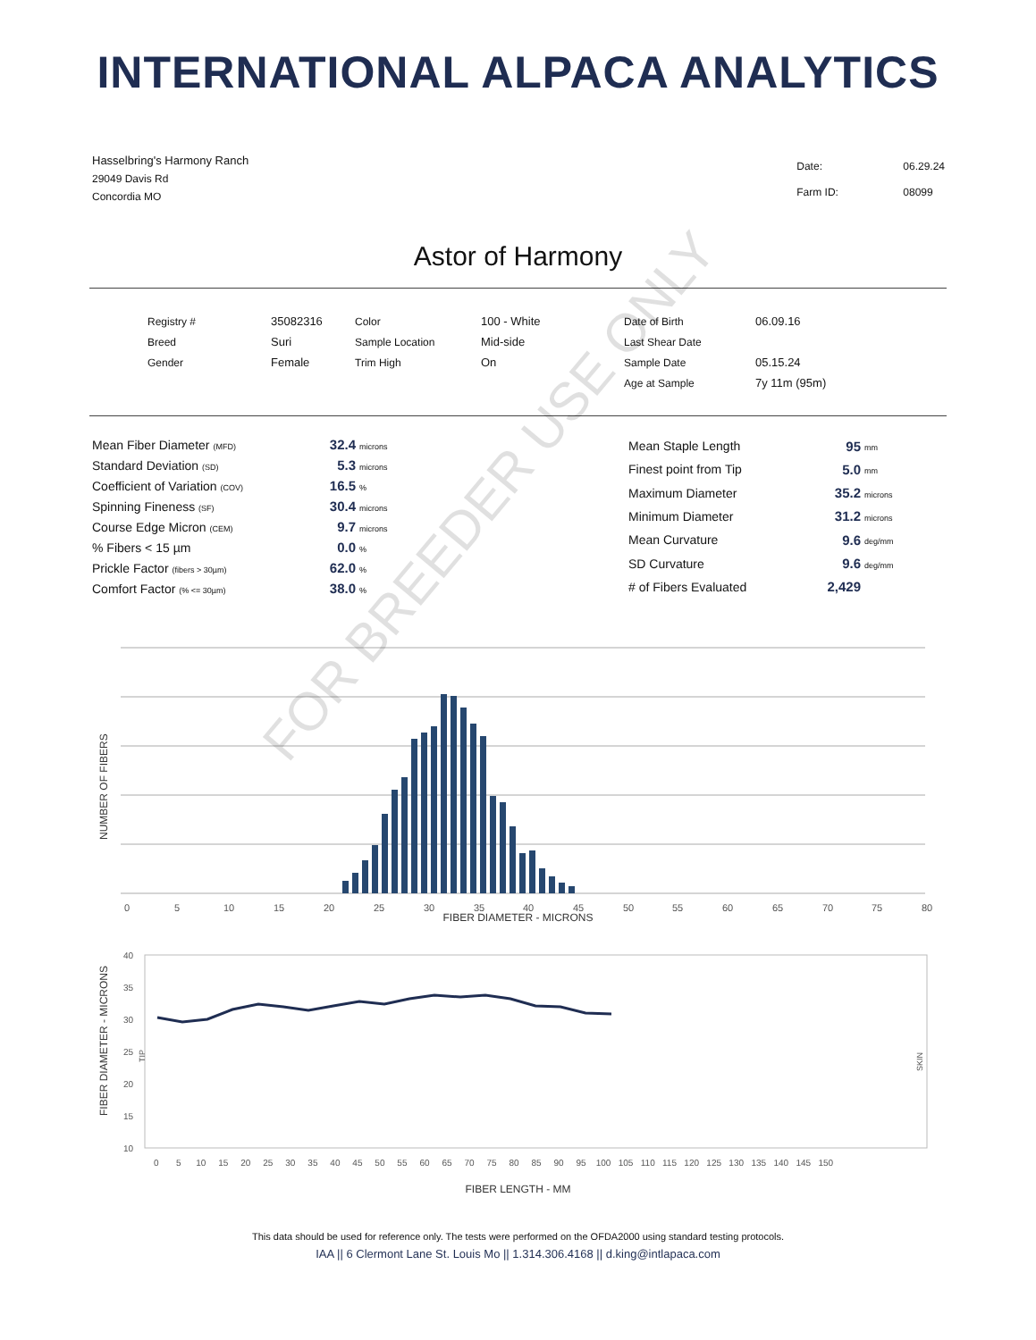INTERNATIONAL ALPACA ANALYTICS
Hasselbring's Harmony Ranch
29049 Davis Rd
Concordia MO
| Date: | 06.29.24 |
| Farm ID: | 08099 |
Astor of Harmony
| Registry # | 35082316 | Color | 100 - White | Date of Birth | 06.09.16 |
| Breed | Suri | Sample Location | Mid-side | Last Shear Date | |
| Gender | Female | Trim High | On | Sample Date | 05.15.24 |
| | | | | Age at Sample | 7y 11m (95m) |
| Mean Fiber Diameter (MFD) | 32.4 | microns |
| Standard Deviation (SD) | 5.3 | microns |
| Coefficient of Variation (COV) | 16.5 | % |
| Spinning Fineness (SF) | 30.4 | microns |
| Course Edge Micron (CEM) | 9.7 | microns |
| % Fibers < 15 µm | 0.0 | % |
| Prickle Factor (fibers > 30µm) | 62.0 | % |
| Comfort Factor (% <= 30µm) | 38.0 | % |
| Mean Staple Length | 95 | mm |
| Finest point from Tip | 5.0 | mm |
| Maximum Diameter | 35.2 | microns |
| Minimum Diameter | 31.2 | microns |
| Mean Curvature | 9.6 | deg/mm |
| SD Curvature | 9.6 | deg/mm |
| # of Fibers Evaluated | 2,429 | |
0
5
10
15
20
25
30
35
40
45
50
55
60
65
70
75
80
NUMBER OF FIBERS
FIBER DIAMETER - MICRONS
40
35
30
25
20
15
10
0 5 10 15 20 25 30 35 40 45 50 55 60 65 70 75 80 85 90 95 100 105 110 115 120 125 130 135 140 145 150
FIBER DIAMETER - MICRONS
TIP
SKIN
FIBER LENGTH - MM
This data should be used for reference only. The tests were performed on the OFDA2000 using standard testing protocols.
IAA || 6 Clermont Lane St. Louis Mo || 1.314.306.4168 || d.king@intlapaca.com
FOR BREEDER USE ONLY